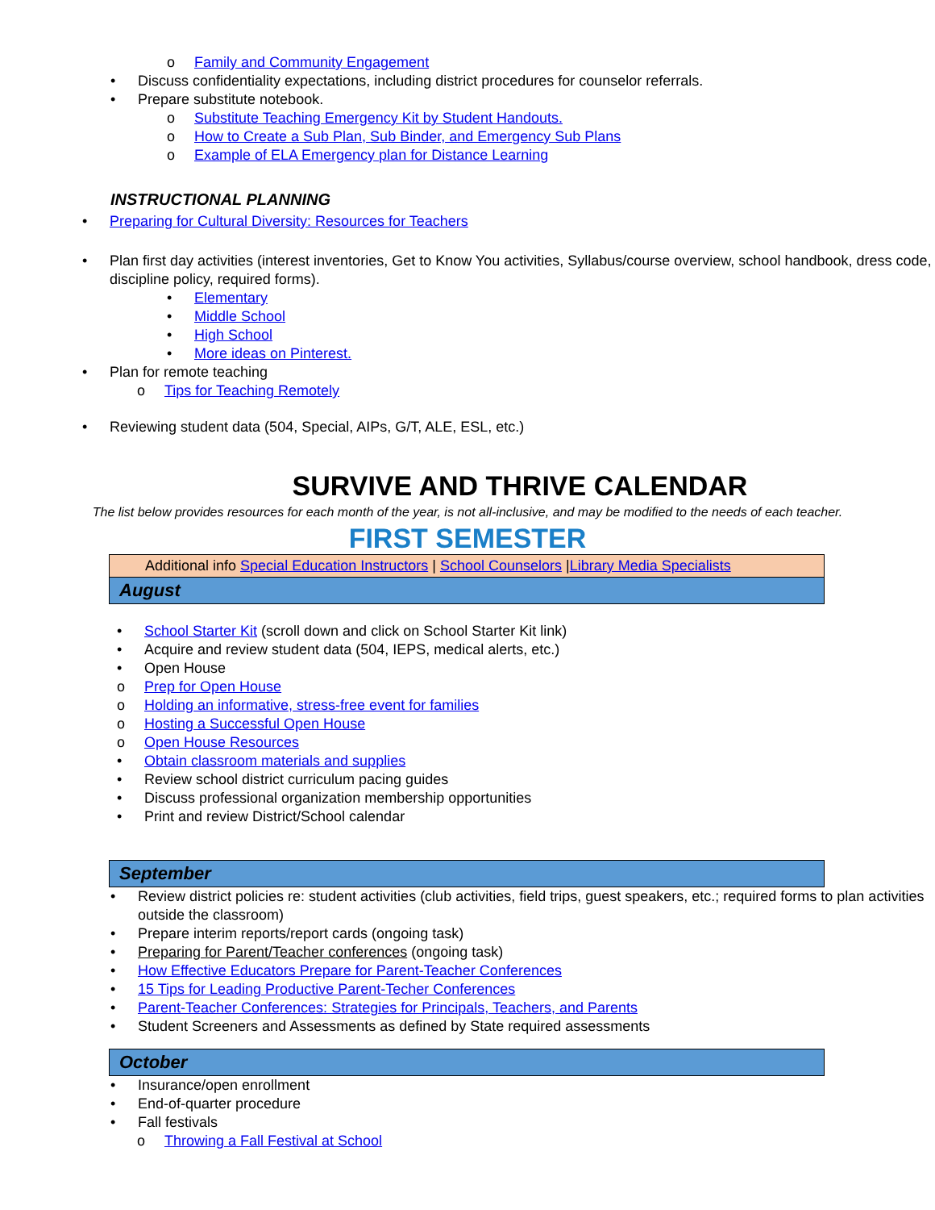o Family and Community Engagement
• Discuss confidentiality expectations, including district procedures for counselor referrals.
• Prepare substitute notebook.
o Substitute Teaching Emergency Kit by Student Handouts.
o How to Create a Sub Plan, Sub Binder, and Emergency Sub Plans
o Example of ELA Emergency plan for Distance Learning
INSTRUCTIONAL PLANNING
• Preparing for Cultural Diversity: Resources for Teachers
• Plan first day activities (interest inventories, Get to Know You activities, Syllabus/course overview, school handbook, dress code, discipline policy, required forms).
• Elementary
• Middle School
• High School
• More ideas on Pinterest.
• Plan for remote teaching
o Tips for Teaching Remotely
• Reviewing student data (504, Special, AIPs, G/T, ALE, ESL, etc.)
SURVIVE AND THRIVE CALENDAR
The list below provides resources for each month of the year, is not all-inclusive, and may be modified to the needs of each teacher.
FIRST SEMESTER
| Additional info Special Education Instructors / School Counselors / Library Media Specialists |
| August |
• School Starter Kit (scroll down and click on School Starter Kit link)
• Acquire and review student data (504, IEPS, medical alerts, etc.)
• Open House
o Prep for Open House
o Holding an informative, stress-free event for families
o Hosting a Successful Open House
o Open House Resources
• Obtain classroom materials and supplies
• Review school district curriculum pacing guides
• Discuss professional organization membership opportunities
• Print and review District/School calendar
| September |
• Review district policies re: student activities (club activities, field trips, guest speakers, etc.; required forms to plan activities outside the classroom)
• Prepare interim reports/report cards (ongoing task)
• Preparing for Parent/Teacher conferences (ongoing task)
• How Effective Educators Prepare for Parent-Teacher Conferences
• 15 Tips for Leading Productive Parent-Techer Conferences
• Parent-Teacher Conferences: Strategies for Principals, Teachers, and Parents
• Student Screeners and Assessments as defined by State required assessments
| October |
• Insurance/open enrollment
• End-of-quarter procedure
• Fall festivals
o Throwing a Fall Festival at School